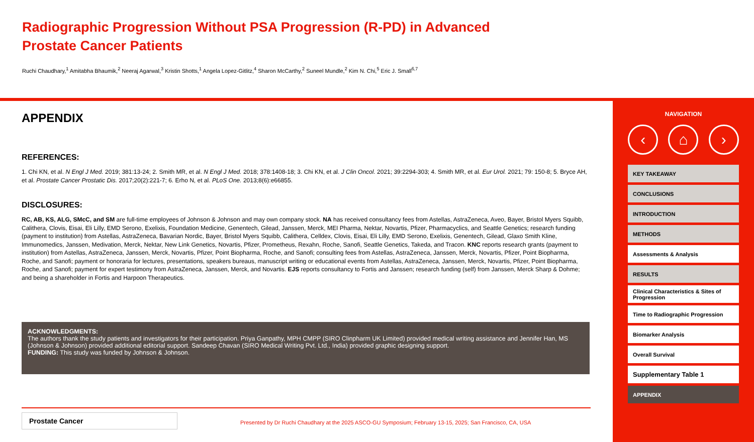Radiographic Progression Without PSA Progression (R-PD) in Advanced Prostate Cancer Patients
Ruchi Chaudhary,<sup>1</sup> Amitabha Bhaumik,<sup>2</sup> Neeraj Agarwal,<sup>3</sup> Kristin Shotts,<sup>1</sup> Angela Lopez-Gitlitz,<sup>4</sup> Sharon McCarthy,<sup>2</sup> Suneel Mundle,<sup>2</sup> Kim N. Chi,<sup>5</sup> Eric J. Small<sup>6,7</sup>
APPENDIX
REFERENCES:
1. Chi KN, et al. N Engl J Med. 2019; 381:13-24; 2. Smith MR, et al. N Engl J Med. 2018; 378:1408-18; 3. Chi KN, et al. J Clin Oncol. 2021; 39:2294-303; 4. Smith MR, et al. Eur Urol. 2021; 79: 150-8; 5. Bryce AH, et al. Prostate Cancer Prostatic Dis. 2017;20(2):221-7; 6. Erho N, et al. PLoS One. 2013;8(6):e66855.
DISCLOSURES:
RC, AB, KS, ALG, SMcC, and SM are full-time employees of Johnson & Johnson and may own company stock. NA has received consultancy fees from Astellas, AstraZeneca, Aveo, Bayer, Bristol Myers Squibb, Calithera, Clovis, Eisai, Eli Lilly, EMD Serono, Exelixis, Foundation Medicine, Genentech, Gilead, Janssen, Merck, MEI Pharma, Nektar, Novartis, Pfizer, Pharmacyclics, and Seattle Genetics; research funding (payment to institution) from Astellas, AstraZeneca, Bavarian Nordic, Bayer, Bristol Myers Squibb, Calithera, Celldex, Clovis, Eisai, Eli Lilly, EMD Serono, Exelixis, Genentech, Gilead, Glaxo Smith Kline, Immunomedics, Janssen, Medivation, Merck, Nektar, New Link Genetics, Novartis, Pfizer, Prometheus, Rexahn, Roche, Sanofi, Seattle Genetics, Takeda, and Tracon. KNC reports research grants (payment to institution) from Astellas, AstraZeneca, Janssen, Merck, Novartis, Pfizer, Point Biopharma, Roche, and Sanofi; consulting fees from Astellas, AstraZeneca, Janssen, Merck, Novartis, Pfizer, Point Biopharma, Roche, and Sanofi; payment or honoraria for lectures, presentations, speakers bureaus, manuscript writing or educational events from Astellas, AstraZeneca, Janssen, Merck, Novartis, Pfizer, Point Biopharma, Roche, and Sanofi; payment for expert testimony from AstraZeneca, Janssen, Merck, and Novartis. EJS reports consultancy to Fortis and Janssen; research funding (self) from Janssen, Merck Sharp & Dohme; and being a shareholder in Fortis and Harpoon Therapeutics.
ACKNOWLEDGMENTS:
The authors thank the study patients and investigators for their participation. Priya Ganpathy, MPH CMPP (SIRO Clinpharm UK Limited) provided medical writing assistance and Jennifer Han, MS (Johnson & Johnson) provided additional editorial support. Sandeep Chavan (SIRO Medical Writing Pvt. Ltd., India) provided graphic designing support.
FUNDING: This study was funded by Johnson & Johnson.
Prostate Cancer
Presented by Dr Ruchi Chaudhary at the 2025 ASCO-GU Symposium; February 13-15, 2025; San Francisco, CA, USA
NAVIGATION
‹ ⌂ ›
KEY TAKEAWAY
CONCLUSIONS
INTRODUCTION
METHODS
Assessments & Analysis
RESULTS
Clinical Characteristics & Sites of Progression
Time to Radiographic Progression
Biomarker Analysis
Overall Survival
Supplementary Table 1
APPENDIX